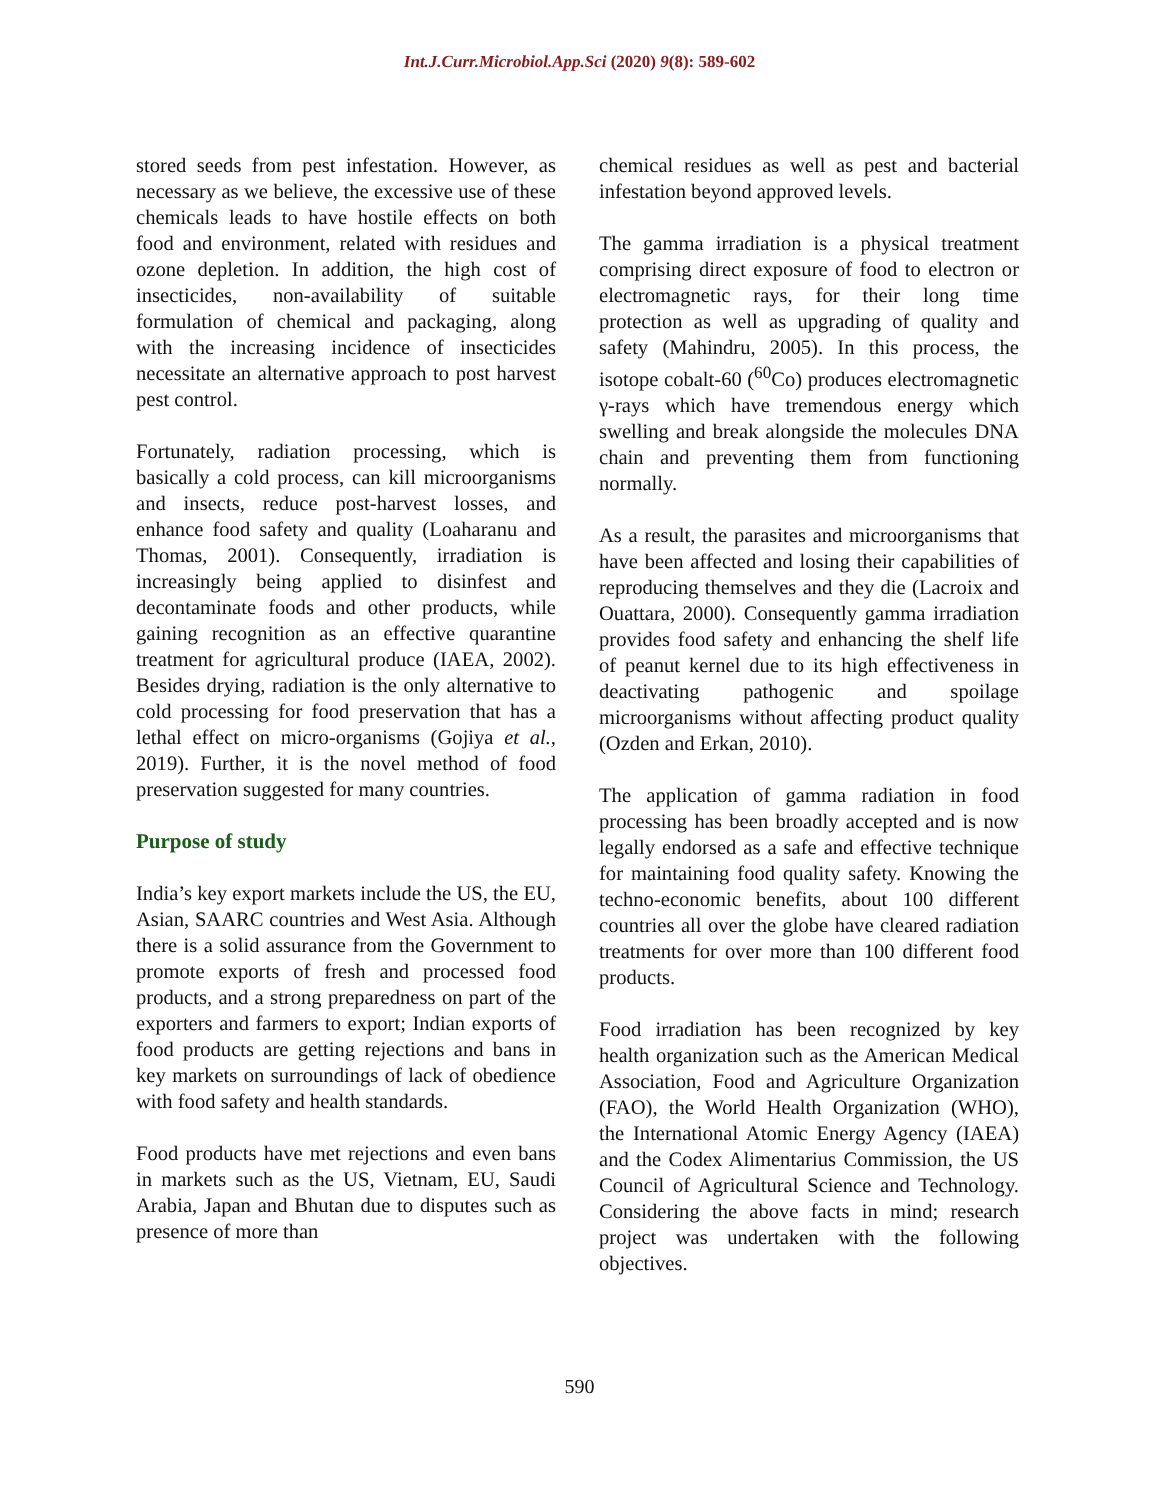Int.J.Curr.Microbiol.App.Sci (2020) 9(8): 589-602
stored seeds from pest infestation. However, as necessary as we believe, the excessive use of these chemicals leads to have hostile effects on both food and environment, related with residues and ozone depletion. In addition, the high cost of insecticides, non-availability of suitable formulation of chemical and packaging, along with the increasing incidence of insecticides necessitate an alternative approach to post harvest pest control.
Fortunately, radiation processing, which is basically a cold process, can kill microorganisms and insects, reduce post-harvest losses, and enhance food safety and quality (Loaharanu and Thomas, 2001). Consequently, irradiation is increasingly being applied to disinfest and decontaminate foods and other products, while gaining recognition as an effective quarantine treatment for agricultural produce (IAEA, 2002). Besides drying, radiation is the only alternative to cold processing for food preservation that has a lethal effect on micro-organisms (Gojiya et al., 2019). Further, it is the novel method of food preservation suggested for many countries.
Purpose of study
India’s key export markets include the US, the EU, Asian, SAARC countries and West Asia. Although there is a solid assurance from the Government to promote exports of fresh and processed food products, and a strong preparedness on part of the exporters and farmers to export; Indian exports of food products are getting rejections and bans in key markets on surroundings of lack of obedience with food safety and health standards.
Food products have met rejections and even bans in markets such as the US, Vietnam, EU, Saudi Arabia, Japan and Bhutan due to disputes such as presence of more than
chemical residues as well as pest and bacterial infestation beyond approved levels.
The gamma irradiation is a physical treatment comprising direct exposure of food to electron or electromagnetic rays, for their long time protection as well as upgrading of quality and safety (Mahindru, 2005). In this process, the isotope cobalt-60 (<sup>60</sup>Co) produces electromagnetic γ-rays which have tremendous energy which swelling and break alongside the molecules DNA chain and preventing them from functioning normally.
As a result, the parasites and microorganisms that have been affected and losing their capabilities of reproducing themselves and they die (Lacroix and Ouattara, 2000). Consequently gamma irradiation provides food safety and enhancing the shelf life of peanut kernel due to its high effectiveness in deactivating pathogenic and spoilage microorganisms without affecting product quality (Ozden and Erkan, 2010).
The application of gamma radiation in food processing has been broadly accepted and is now legally endorsed as a safe and effective technique for maintaining food quality safety. Knowing the techno-economic benefits, about 100 different countries all over the globe have cleared radiation treatments for over more than 100 different food products.
Food irradiation has been recognized by key health organization such as the American Medical Association, Food and Agriculture Organization (FAO), the World Health Organization (WHO), the International Atomic Energy Agency (IAEA) and the Codex Alimentarius Commission, the US Council of Agricultural Science and Technology. Considering the above facts in mind; research project was undertaken with the following objectives.
590